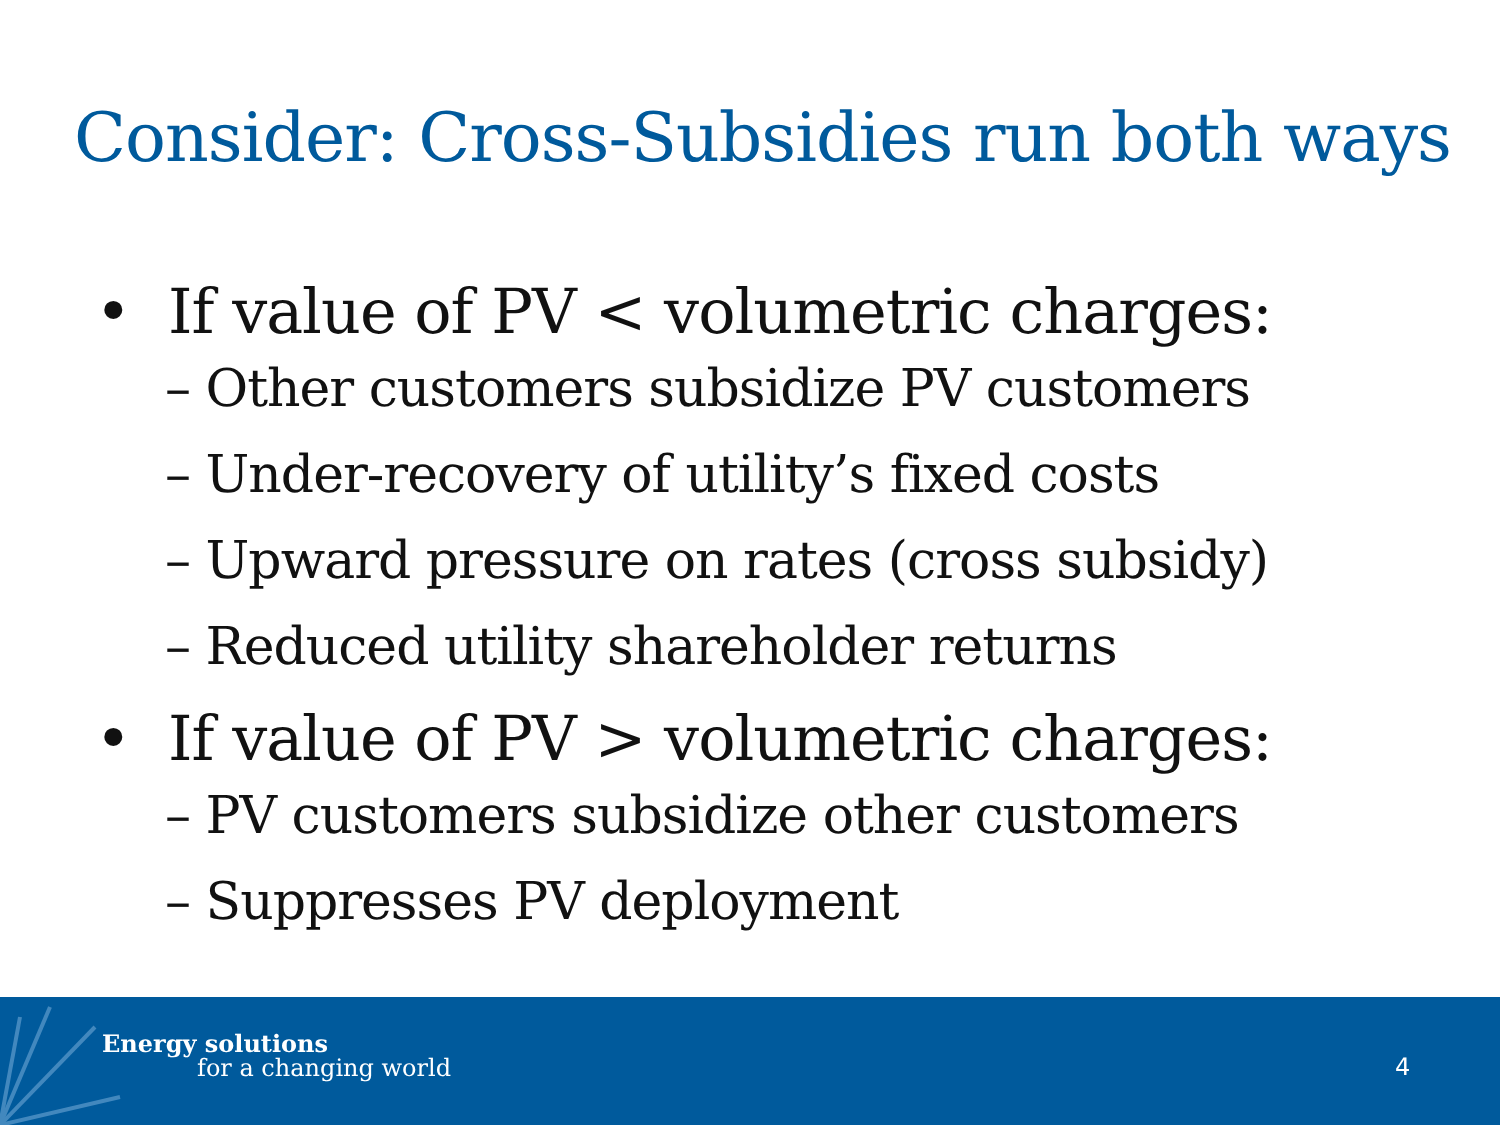Consider: Cross-Subsidies run both ways
• If value of PV < volumetric charges:
– Other customers subsidize PV customers
– Under-recovery of utility’s fixed costs
– Upward pressure on rates (cross subsidy)
– Reduced utility shareholder returns
• If value of PV > volumetric charges:
– PV customers subsidize other customers
– Suppresses PV deployment
Energy solutions
for a changing world 4